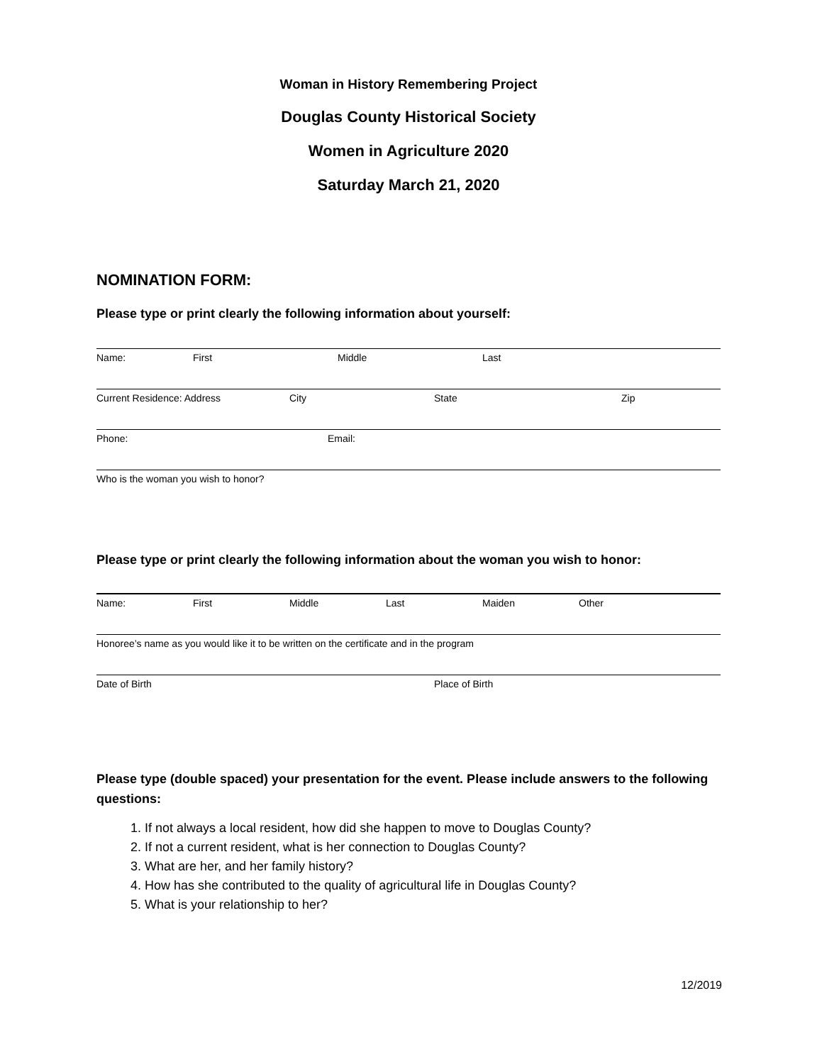Woman in History Remembering Project
Douglas County Historical Society
Women in Agriculture 2020
Saturday March 21, 2020
NOMINATION FORM:
Please type or print clearly the following information about yourself:
Name: First Middle Last
Current Residence: Address City State Zip
Phone: Email:
Who is the woman you wish to honor?
Please type or print clearly the following information about the woman you wish to honor:
Name: First Middle Last Maiden Other
Honoree’s name as you would like it to be written on the certificate and in the program
Date of Birth Place of Birth
Please type (double spaced) your presentation for the event. Please include answers to the following questions:
1. If not always a local resident, how did she happen to move to Douglas County?
2. If not a current resident, what is her connection to Douglas County?
3. What are her, and her family history?
4. How has she contributed to the quality of agricultural life in Douglas County?
5. What is your relationship to her?
12/2019